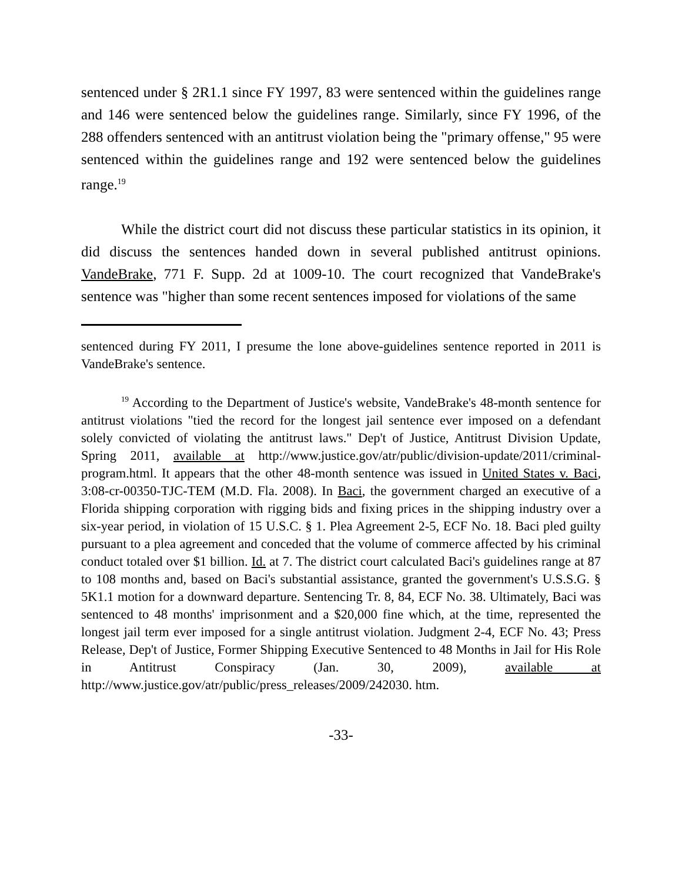sentenced under § 2R1.1 since FY 1997, 83 were sentenced within the guidelines range and 146 were sentenced below the guidelines range. Similarly, since FY 1996, of the 288 offenders sentenced with an antitrust violation being the "primary offense," 95 were sentenced within the guidelines range and 192 were sentenced below the guidelines range.<sup>19</sup>
While the district court did not discuss these particular statistics in its opinion, it did discuss the sentences handed down in several published antitrust opinions. VandeBrake, 771 F. Supp. 2d at 1009-10. The court recognized that VandeBrake's sentence was "higher than some recent sentences imposed for violations of the same
sentenced during FY 2011, I presume the lone above-guidelines sentence reported in 2011 is VandeBrake's sentence.
<sup>19</sup> According to the Department of Justice's website, VandeBrake's 48-month sentence for antitrust violations "tied the record for the longest jail sentence ever imposed on a defendant solely convicted of violating the antitrust laws." Dep't of Justice, Antitrust Division Update, Spring 2011, available at http://www.justice.gov/atr/public/division-update/2011/criminal-program.html. It appears that the other 48-month sentence was issued in United States v. Baci, 3:08-cr-00350-TJC-TEM (M.D. Fla. 2008). In Baci, the government charged an executive of a Florida shipping corporation with rigging bids and fixing prices in the shipping industry over a six-year period, in violation of 15 U.S.C. § 1. Plea Agreement 2-5, ECF No. 18. Baci pled guilty pursuant to a plea agreement and conceded that the volume of commerce affected by his criminal conduct totaled over $1 billion. Id. at 7. The district court calculated Baci's guidelines range at 87 to 108 months and, based on Baci's substantial assistance, granted the government's U.S.S.G. § 5K1.1 motion for a downward departure. Sentencing Tr. 8, 84, ECF No. 38. Ultimately, Baci was sentenced to 48 months' imprisonment and a $20,000 fine which, at the time, represented the longest jail term ever imposed for a single antitrust violation. Judgment 2-4, ECF No. 43; Press Release, Dep't of Justice, Former Shipping Executive Sentenced to 48 Months in Jail for His Role in Antitrust Conspiracy (Jan. 30, 2009), available at http://www.justice.gov/atr/public/press_releases/2009/242030. htm.
-33-